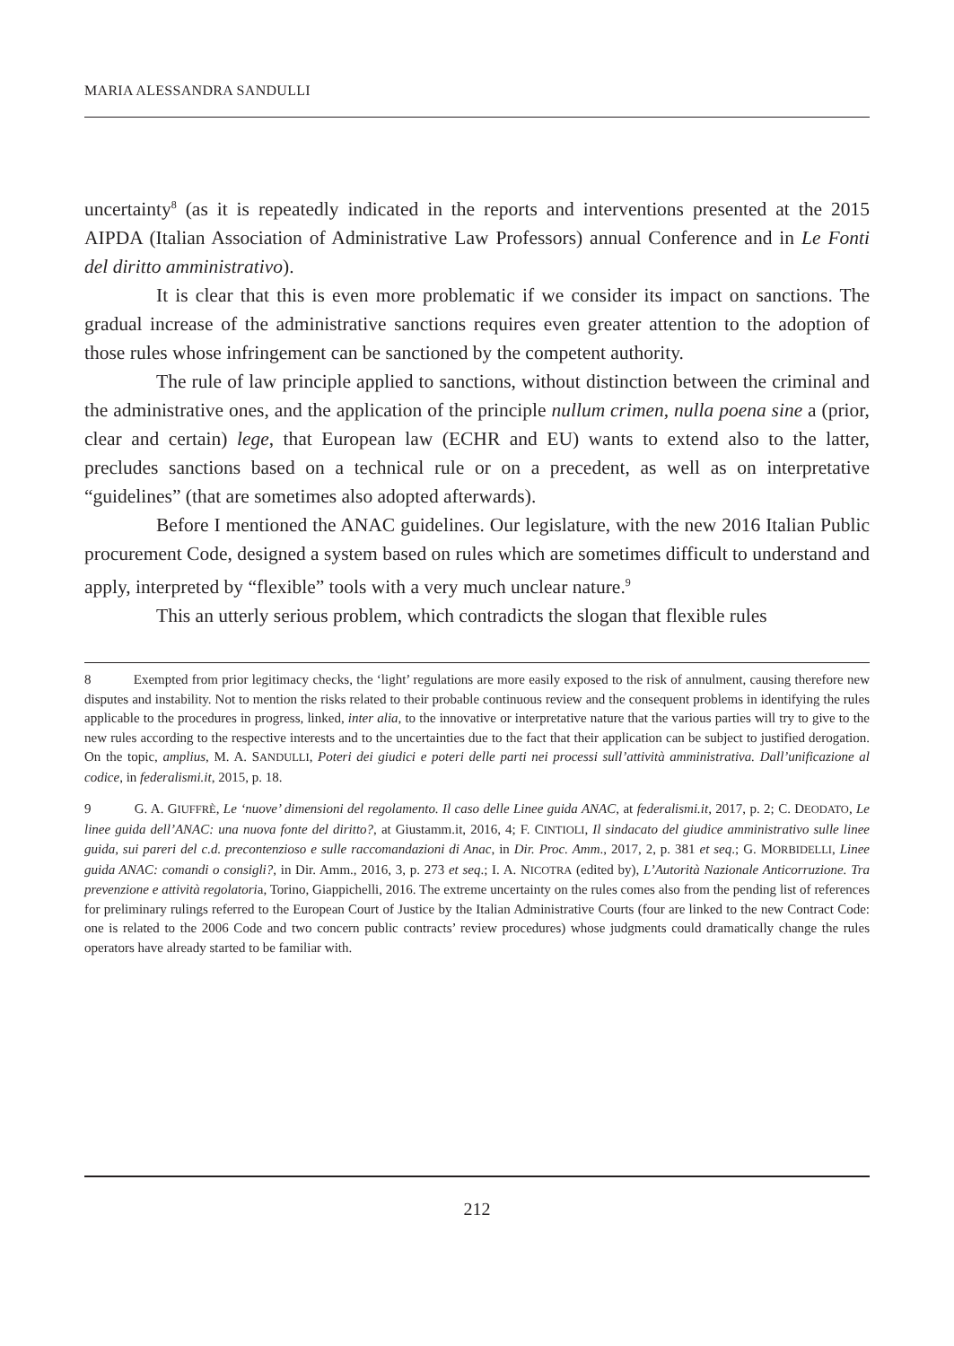MARIA ALESSANDRA SANDULLI
uncertainty<sup>8</sup> (as it is repeatedly indicated in the reports and interventions presented at the 2015 AIPDA (Italian Association of Administrative Law Professors) annual Conference and in Le Fonti del diritto amministrativo).
It is clear that this is even more problematic if we consider its impact on sanctions. The gradual increase of the administrative sanctions requires even greater attention to the adoption of those rules whose infringement can be sanctioned by the competent authority.
The rule of law principle applied to sanctions, without distinction between the criminal and the administrative ones, and the application of the principle nullum crimen, nulla poena sine a (prior, clear and certain) lege, that European law (ECHR and EU) wants to extend also to the latter, precludes sanctions based on a technical rule or on a precedent, as well as on interpretative “guidelines” (that are sometimes also adopted afterwards).
Before I mentioned the ANAC guidelines. Our legislature, with the new 2016 Italian Public procurement Code, designed a system based on rules which are sometimes difficult to understand and apply, interpreted by “flexible” tools with a very much unclear nature.<sup>9</sup>
This an utterly serious problem, which contradicts the slogan that flexible rules
8 Exempted from prior legitimacy checks, the ‘light’ regulations are more easily exposed to the risk of annulment, causing therefore new disputes and instability. Not to mention the risks related to their probable continuous review and the consequent problems in identifying the rules applicable to the procedures in progress, linked, inter alia, to the innovative or interpretative nature that the various parties will try to give to the new rules according to the respective interests and to the uncertainties due to the fact that their application can be subject to justified derogation. On the topic, amplius, M. A. SANDULLI, Poteri dei giudici e poteri delle parti nei processi sull’attività amministrativa. Dall’unificazione al codice, in federalismi.it, 2015, p. 18.
9 G. A. GIUFFRÈ, Le ‘nuove’ dimensioni del regolamento. Il caso delle Linee guida ANAC, at federalismi.it, 2017, p. 2; C. DEODATO, Le linee guida dell’ANAC: una nuova fonte del diritto?, at Giustamm.it, 2016, 4; F. CINTIOLI, Il sindacato del giudice amministrativo sulle linee guida, sui pareri del c.d. precontenzioso e sulle raccomandazioni di Anac, in Dir. Proc. Amm., 2017, 2, p. 381 et seq.; G. MORBIDELLI, Linee guida ANAC: comandi o consigli?, in Dir. Amm., 2016, 3, p. 273 et seq.; I. A. NICOTRA (edited by), L’Autorità Nazionale Anticorruzione. Tra prevenzione e attività regolatoria, Torino, Giappichelli, 2016. The extreme uncertainty on the rules comes also from the pending list of references for preliminary rulings referred to the European Court of Justice by the Italian Administrative Courts (four are linked to the new Contract Code: one is related to the 2006 Code and two concern public contracts’ review procedures) whose judgments could dramatically change the rules operators have already started to be familiar with.
212